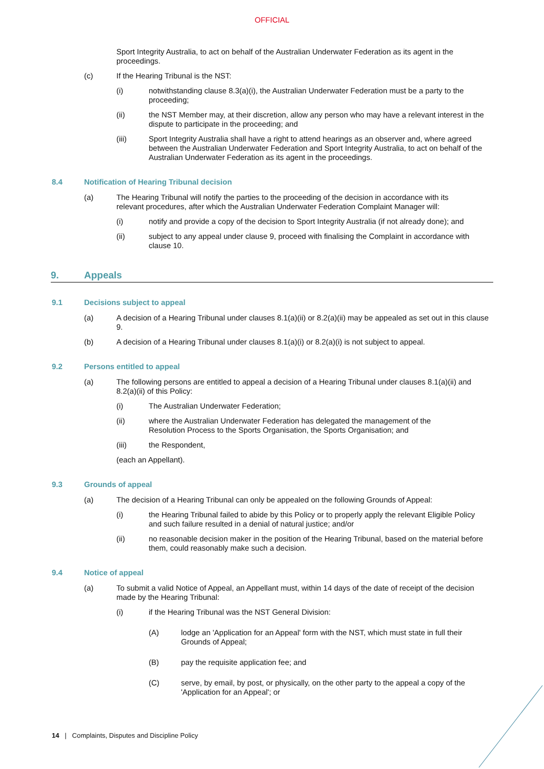OFFICIAL
Sport Integrity Australia, to act on behalf of the Australian Underwater Federation as its agent in the proceedings.
(c) If the Hearing Tribunal is the NST:
(i) notwithstanding clause 8.3(a)(i), the Australian Underwater Federation must be a party to the proceeding;
(ii) the NST Member may, at their discretion, allow any person who may have a relevant interest in the dispute to participate in the proceeding; and
(iii) Sport Integrity Australia shall have a right to attend hearings as an observer and, where agreed between the Australian Underwater Federation and Sport Integrity Australia, to act on behalf of the Australian Underwater Federation as its agent in the proceedings.
8.4 Notification of Hearing Tribunal decision
(a) The Hearing Tribunal will notify the parties to the proceeding of the decision in accordance with its relevant procedures, after which the Australian Underwater Federation Complaint Manager will:
(i) notify and provide a copy of the decision to Sport Integrity Australia (if not already done); and
(ii) subject to any appeal under clause 9, proceed with finalising the Complaint in accordance with clause 10.
9. Appeals
9.1 Decisions subject to appeal
(a) A decision of a Hearing Tribunal under clauses 8.1(a)(ii) or 8.2(a)(ii) may be appealed as set out in this clause 9.
(b) A decision of a Hearing Tribunal under clauses 8.1(a)(i) or 8.2(a)(i) is not subject to appeal.
9.2 Persons entitled to appeal
(a) The following persons are entitled to appeal a decision of a Hearing Tribunal under clauses 8.1(a)(ii) and 8.2(a)(ii) of this Policy:
(i) The Australian Underwater Federation;
(ii) where the Australian Underwater Federation has delegated the management of the Resolution Process to the Sports Organisation, the Sports Organisation; and
(iii) the Respondent,
(each an Appellant).
9.3 Grounds of appeal
(a) The decision of a Hearing Tribunal can only be appealed on the following Grounds of Appeal:
(i) the Hearing Tribunal failed to abide by this Policy or to properly apply the relevant Eligible Policy and such failure resulted in a denial of natural justice; and/or
(ii) no reasonable decision maker in the position of the Hearing Tribunal, based on the material before them, could reasonably make such a decision.
9.4 Notice of appeal
(a) To submit a valid Notice of Appeal, an Appellant must, within 14 days of the date of receipt of the decision made by the Hearing Tribunal:
(i) if the Hearing Tribunal was the NST General Division:
(A) lodge an 'Application for an Appeal' form with the NST, which must state in full their Grounds of Appeal;
(B) pay the requisite application fee; and
(C) serve, by email, by post, or physically, on the other party to the appeal a copy of the 'Application for an Appeal'; or
14 | Complaints, Disputes and Discipline Policy